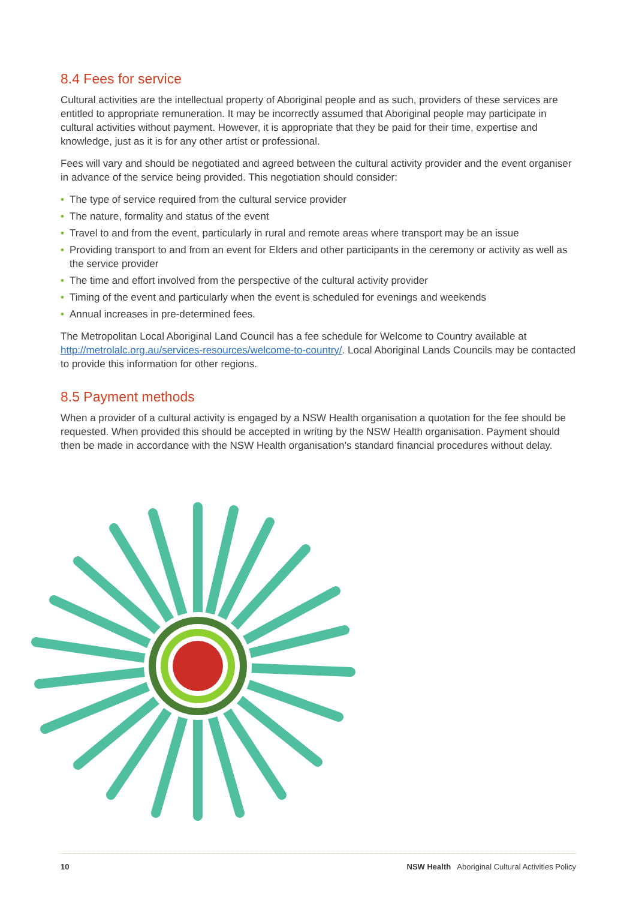8.4 Fees for service
Cultural activities are the intellectual property of Aboriginal people and as such, providers of these services are entitled to appropriate remuneration. It may be incorrectly assumed that Aboriginal people may participate in cultural activities without payment. However, it is appropriate that they be paid for their time, expertise and knowledge, just as it is for any other artist or professional.
Fees will vary and should be negotiated and agreed between the cultural activity provider and the event organiser in advance of the service being provided. This negotiation should consider:
• The type of service required from the cultural service provider
• The nature, formality and status of the event
• Travel to and from the event, particularly in rural and remote areas where transport may be an issue
• Providing transport to and from an event for Elders and other participants in the ceremony or activity as well as the service provider
• The time and effort involved from the perspective of the cultural activity provider
• Timing of the event and particularly when the event is scheduled for evenings and weekends
• Annual increases in pre-determined fees.
The Metropolitan Local Aboriginal Land Council has a fee schedule for Welcome to Country available at http://metrolalc.org.au/services-resources/welcome-to-country/. Local Aboriginal Lands Councils may be contacted to provide this information for other regions.
8.5 Payment methods
When a provider of a cultural activity is engaged by a NSW Health organisation a quotation for the fee should be requested. When provided this should be accepted in writing by the NSW Health organisation. Payment should then be made in accordance with the NSW Health organisation’s standard financial procedures without delay.
10 NSW Health Aboriginal Cultural Activities Policy